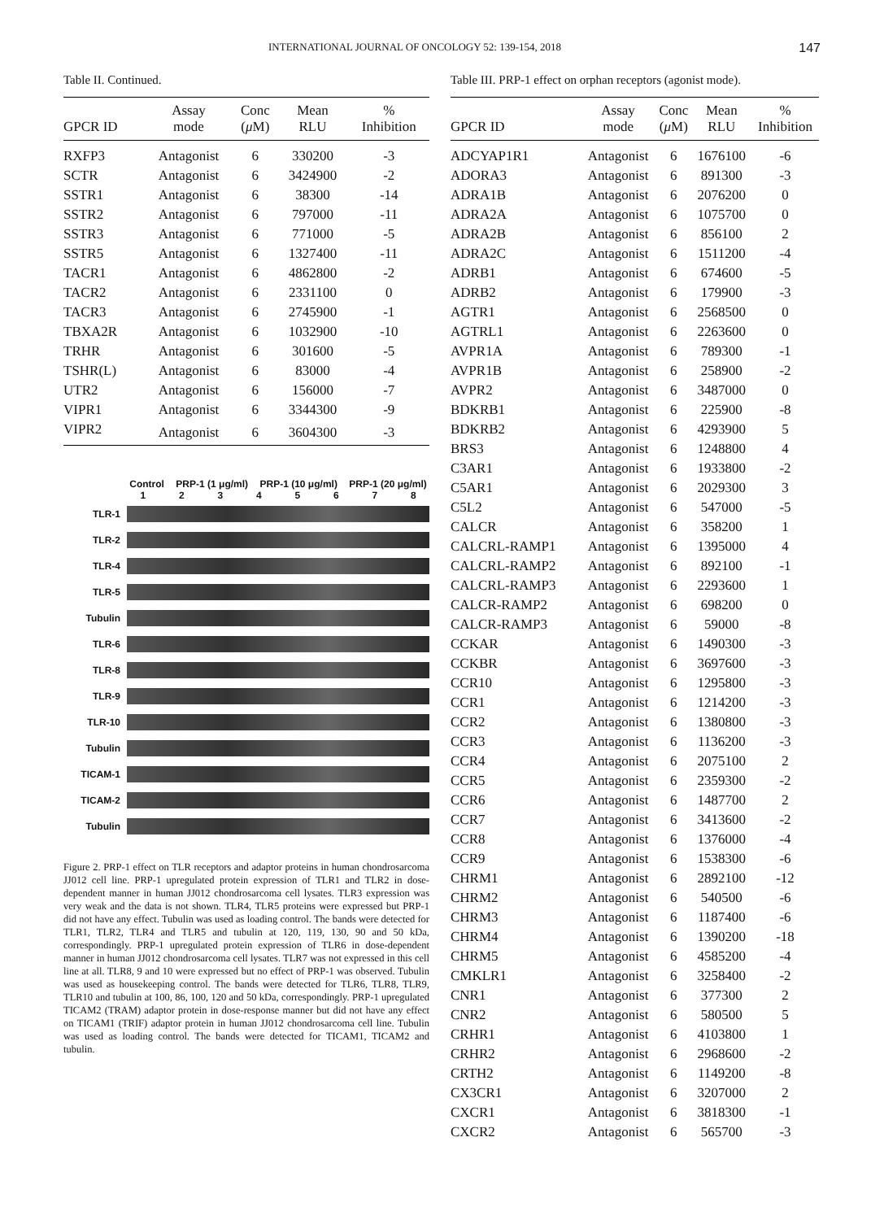INTERNATIONAL JOURNAL OF ONCOLOGY 52: 139-154, 2018 147
Table II. Continued.
| GPCR ID | Assay mode | Conc ( μ M) | Mean RLU | % Inhibition |
| --- | --- | --- | --- | --- |
| RXFP3 | Antagonist | 6 | 330200 | -3 |
| SCTR | Antagonist | 6 | 3424900 | -2 |
| SSTR1 | Antagonist | 6 | 38300 | -14 |
| SSTR2 | Antagonist | 6 | 797000 | -11 |
| SSTR3 | Antagonist | 6 | 771000 | -5 |
| SSTR5 | Antagonist | 6 | 1327400 | -11 |
| TACR1 | Antagonist | 6 | 4862800 | -2 |
| TACR2 | Antagonist | 6 | 2331100 | 0 |
| TACR3 | Antagonist | 6 | 2745900 | -1 |
| TBXA2R | Antagonist | 6 | 1032900 | -10 |
| TRHR | Antagonist | 6 | 301600 | -5 |
| TSHR(L) | Antagonist | 6 | 83000 | -4 |
| UTR2 | Antagonist | 6 | 156000 | -7 |
| VIPR1 | Antagonist | 6 | 3344300 | -9 |
| VIPR2 | Antagonist | 6 | 3604300 | -3 |
Control PRP-1 (1 μg/ml) PRP-1 (10 μg/ml) PRP-1 (20 μg/ml)
12345678
TLR-1
TLR-2
TLR-4
TLR-5
Tubulin
TLR-6
TLR-8
TLR-9
TLR-10
Tubulin
TICAM-1
TICAM-2
Tubulin
Figure 2. PRP-1 effect on TLR receptors and adaptor proteins in human chondrosarcoma JJ012 cell line. PRP-1 upregulated protein expression of TLR1 and TLR2 in dose-dependent manner in human JJ012 chondrosarcoma cell lysates. TLR3 expression was very weak and the data is not shown. TLR4, TLR5 proteins were expressed but PRP-1 did not have any effect. Tubulin was used as loading control. The bands were detected for TLR1, TLR2, TLR4 and TLR5 and tubulin at 120, 119, 130, 90 and 50 kDa, correspondingly. PRP-1 upregulated protein expression of TLR6 in dose-dependent manner in human JJ012 chondrosarcoma cell lysates. TLR7 was not expressed in this cell line at all. TLR8, 9 and 10 were expressed but no effect of PRP-1 was observed. Tubulin was used as housekeeping control. The bands were detected for TLR6, TLR8, TLR9, TLR10 and tubulin at 100, 86, 100, 120 and 50 kDa, correspondingly. PRP-1 upregulated TICAM2 (TRAM) adaptor protein in dose-response manner but did not have any effect on TICAM1 (TRIF) adaptor protein in human JJ012 chondrosarcoma cell line. Tubulin was used as loading control. The bands were detected for TICAM1, TICAM2 and tubulin.
Table III. PRP-1 effect on orphan receptors (agonist mode).
| GPCR ID | Assay mode | Conc ( μ M) | Mean RLU | % Inhibition |
| --- | --- | --- | --- | --- |
| ADCYAP1R1 | Antagonist | 6 | 1676100 | -6 |
| ADORA3 | Antagonist | 6 | 891300 | -3 |
| ADRA1B | Antagonist | 6 | 2076200 | 0 |
| ADRA2A | Antagonist | 6 | 1075700 | 0 |
| ADRA2B | Antagonist | 6 | 856100 | 2 |
| ADRA2C | Antagonist | 6 | 1511200 | -4 |
| ADRB1 | Antagonist | 6 | 674600 | -5 |
| ADRB2 | Antagonist | 6 | 179900 | -3 |
| AGTR1 | Antagonist | 6 | 2568500 | 0 |
| AGTRL1 | Antagonist | 6 | 2263600 | 0 |
| AVPR1A | Antagonist | 6 | 789300 | -1 |
| AVPR1B | Antagonist | 6 | 258900 | -2 |
| AVPR2 | Antagonist | 6 | 3487000 | 0 |
| BDKRB1 | Antagonist | 6 | 225900 | -8 |
| BDKRB2 | Antagonist | 6 | 4293900 | 5 |
| BRS3 | Antagonist | 6 | 1248800 | 4 |
| C3AR1 | Antagonist | 6 | 1933800 | -2 |
| C5AR1 | Antagonist | 6 | 2029300 | 3 |
| C5L2 | Antagonist | 6 | 547000 | -5 |
| CALCR | Antagonist | 6 | 358200 | 1 |
| CALCRL-RAMP1 | Antagonist | 6 | 1395000 | 4 |
| CALCRL-RAMP2 | Antagonist | 6 | 892100 | -1 |
| CALCRL-RAMP3 | Antagonist | 6 | 2293600 | 1 |
| CALCR-RAMP2 | Antagonist | 6 | 698200 | 0 |
| CALCR-RAMP3 | Antagonist | 6 | 59000 | -8 |
| CCKAR | Antagonist | 6 | 1490300 | -3 |
| CCKBR | Antagonist | 6 | 3697600 | -3 |
| CCR10 | Antagonist | 6 | 1295800 | -3 |
| CCR1 | Antagonist | 6 | 1214200 | -3 |
| CCR2 | Antagonist | 6 | 1380800 | -3 |
| CCR3 | Antagonist | 6 | 1136200 | -3 |
| CCR4 | Antagonist | 6 | 2075100 | 2 |
| CCR5 | Antagonist | 6 | 2359300 | -2 |
| CCR6 | Antagonist | 6 | 1487700 | 2 |
| CCR7 | Antagonist | 6 | 3413600 | -2 |
| CCR8 | Antagonist | 6 | 1376000 | -4 |
| CCR9 | Antagonist | 6 | 1538300 | -6 |
| CHRM1 | Antagonist | 6 | 2892100 | -12 |
| CHRM2 | Antagonist | 6 | 540500 | -6 |
| CHRM3 | Antagonist | 6 | 1187400 | -6 |
| CHRM4 | Antagonist | 6 | 1390200 | -18 |
| CHRM5 | Antagonist | 6 | 4585200 | -4 |
| CMKLR1 | Antagonist | 6 | 3258400 | -2 |
| CNR1 | Antagonist | 6 | 377300 | 2 |
| CNR2 | Antagonist | 6 | 580500 | 5 |
| CRHR1 | Antagonist | 6 | 4103800 | 1 |
| CRHR2 | Antagonist | 6 | 2968600 | -2 |
| CRTH2 | Antagonist | 6 | 1149200 | -8 |
| CX3CR1 | Antagonist | 6 | 3207000 | 2 |
| CXCR1 | Antagonist | 6 | 3818300 | -1 |
| CXCR2 | Antagonist | 6 | 565700 | -3 |